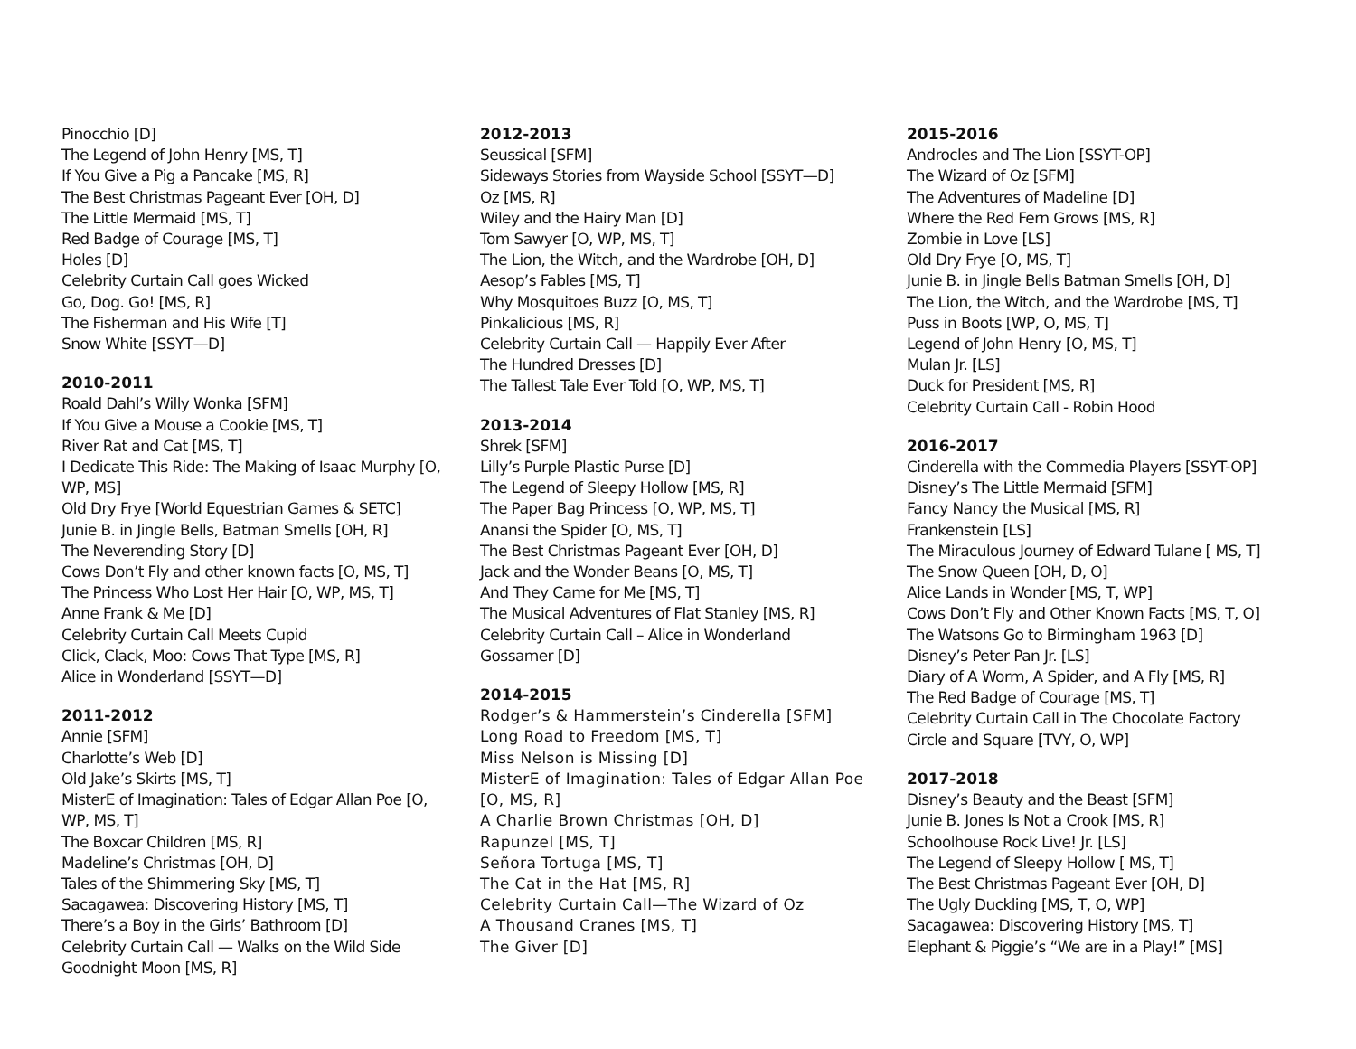Pinocchio [D]
The Legend of John Henry [MS, T]
If You Give a Pig a Pancake [MS, R]
The Best Christmas Pageant Ever [OH, D]
The Little Mermaid [MS, T]
Red Badge of Courage [MS, T]
Holes [D]
Celebrity Curtain Call goes Wicked
Go, Dog. Go! [MS, R]
The Fisherman and His Wife [T]
Snow White [SSYT—D]
2010-2011
Roald Dahl’s Willy Wonka [SFM]
If You Give a Mouse a Cookie [MS, T]
River Rat and Cat [MS, T]
I Dedicate This Ride: The Making of Isaac Murphy [O, WP, MS]
Old Dry Frye [World Equestrian Games & SETC]
Junie B. in Jingle Bells, Batman Smells [OH, R]
The Neverending Story [D]
Cows Don’t Fly and other known facts [O, MS, T]
The Princess Who Lost Her Hair [O, WP, MS, T]
Anne Frank & Me [D]
Celebrity Curtain Call Meets Cupid
Click, Clack, Moo: Cows That Type [MS, R]
Alice in Wonderland [SSYT—D]
2011-2012
Annie [SFM]
Charlotte’s Web [D]
Old Jake’s Skirts [MS, T]
MisterE of Imagination: Tales of Edgar Allan Poe [O, WP, MS, T]
The Boxcar Children [MS, R]
Madeline’s Christmas [OH, D]
Tales of the Shimmering Sky [MS, T]
Sacagawea: Discovering History [MS, T]
There’s a Boy in the Girls’ Bathroom [D]
Celebrity Curtain Call — Walks on the Wild Side
Goodnight Moon [MS, R]
2012-2013
Seussical [SFM]
Sideways Stories from Wayside School [SSYT—D]
Oz [MS, R]
Wiley and the Hairy Man [D]
Tom Sawyer [O, WP, MS, T]
The Lion, the Witch, and the Wardrobe [OH, D]
Aesop’s Fables [MS, T]
Why Mosquitoes Buzz [O, MS, T]
Pinkalicious [MS, R]
Celebrity Curtain Call — Happily Ever After
The Hundred Dresses [D]
The Tallest Tale Ever Told [O, WP, MS, T]
2013-2014
Shrek [SFM]
Lilly’s Purple Plastic Purse [D]
The Legend of Sleepy Hollow [MS, R]
The Paper Bag Princess [O, WP, MS, T]
Anansi the Spider [O, MS, T]
The Best Christmas Pageant Ever [OH, D]
Jack and the Wonder Beans [O, MS, T]
And They Came for Me [MS, T]
The Musical Adventures of Flat Stanley [MS, R]
Celebrity Curtain Call – Alice in Wonderland
Gossamer [D]
2014-2015
Rodger’s & Hammerstein’s Cinderella [SFM]
Long Road to Freedom [MS, T]
Miss Nelson is Missing [D]
MisterE of Imagination: Tales of Edgar Allan Poe [O, MS, R]
A Charlie Brown Christmas [OH, D]
Rapunzel [MS, T]
Señora Tortuga [MS, T]
The Cat in the Hat [MS, R]
Celebrity Curtain Call—The Wizard of Oz
A Thousand Cranes [MS, T]
The Giver [D]
2015-2016
Androcles and The Lion [SSYT-OP]
The Wizard of Oz [SFM]
The Adventures of Madeline [D]
Where the Red Fern Grows [MS, R]
Zombie in Love [LS]
Old Dry Frye [O, MS, T]
Junie B. in Jingle Bells Batman Smells [OH, D]
The Lion, the Witch, and the Wardrobe [MS, T]
Puss in Boots [WP, O, MS, T]
Legend of John Henry [O, MS, T]
Mulan Jr. [LS]
Duck for President [MS, R]
Celebrity Curtain Call - Robin Hood
2016-2017
Cinderella with the Commedia Players [SSYT-OP]
Disney’s The Little Mermaid [SFM]
Fancy Nancy the Musical [MS, R]
Frankenstein [LS]
The Miraculous Journey of Edward Tulane [ MS, T]
The Snow Queen [OH, D, O]
Alice Lands in Wonder [MS, T, WP]
Cows Don’t Fly and Other Known Facts [MS, T, O]
The Watsons Go to Birmingham 1963 [D]
Disney’s Peter Pan Jr. [LS]
Diary of A Worm, A Spider, and A Fly [MS, R]
The Red Badge of Courage [MS, T]
Celebrity Curtain Call in The Chocolate Factory
Circle and Square [TVY, O, WP]
2017-2018
Disney’s Beauty and the Beast [SFM]
Junie B. Jones Is Not a Crook [MS, R]
Schoolhouse Rock Live! Jr. [LS]
The Legend of Sleepy Hollow [ MS, T]
The Best Christmas Pageant Ever [OH, D]
The Ugly Duckling [MS, T, O, WP]
Sacagawea: Discovering History [MS, T]
Elephant & Piggie’s “We are in a Play!” [MS]